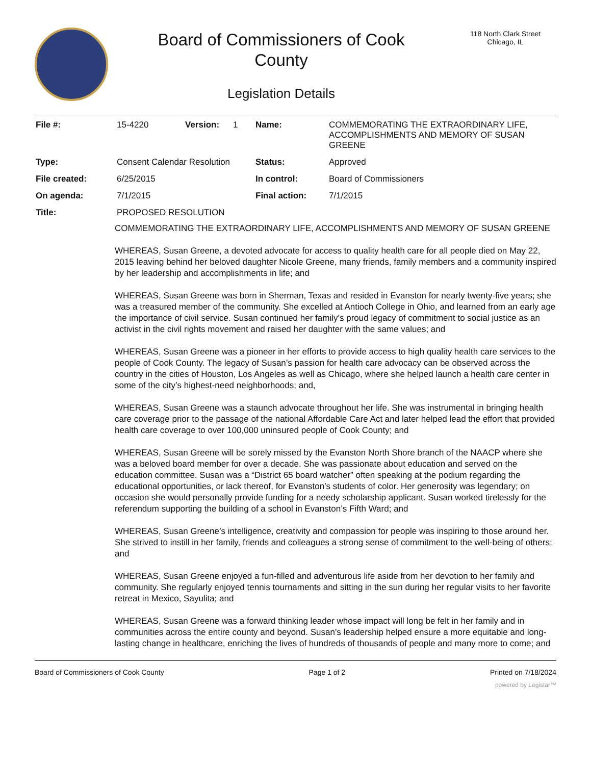Board of Commissioners of Cook
County
Legislation Details
118 North Clark Street
Chicago, IL
| File #: | 15-4220 | Version: | 1 | Name: | COMMEMORATING THE EXTRAORDINARY LIFE, ACCOMPLISHMENTS AND MEMORY OF SUSAN GREENE |
| Type: | Consent Calendar Resolution | | | Status: | Approved |
| File created: | 6/25/2015 | | | In control: | Board of Commissioners |
| On agenda: | 7/1/2015 | | | Final action: | 7/1/2015 |
| Title: | PROPOSED RESOLUTION | | | | |
COMMEMORATING THE EXTRAORDINARY LIFE, ACCOMPLISHMENTS AND MEMORY OF SUSAN GREENE
WHEREAS, Susan Greene, a devoted advocate for access to quality health care for all people died on May 22, 2015 leaving behind her beloved daughter Nicole Greene, many friends, family members and a community inspired by her leadership and accomplishments in life; and
WHEREAS, Susan Greene was born in Sherman, Texas and resided in Evanston for nearly twenty-five years; she was a treasured member of the community. She excelled at Antioch College in Ohio, and learned from an early age the importance of civil service. Susan continued her family’s proud legacy of commitment to social justice as an activist in the civil rights movement and raised her daughter with the same values; and
WHEREAS, Susan Greene was a pioneer in her efforts to provide access to high quality health care services to the people of Cook County. The legacy of Susan’s passion for health care advocacy can be observed across the country in the cities of Houston, Los Angeles as well as Chicago, where she helped launch a health care center in some of the city’s highest-need neighborhoods; and,
WHEREAS, Susan Greene was a staunch advocate throughout her life. She was instrumental in bringing health care coverage prior to the passage of the national Affordable Care Act and later helped lead the effort that provided health care coverage to over 100,000 uninsured people of Cook County; and
WHEREAS, Susan Greene will be sorely missed by the Evanston North Shore branch of the NAACP where she was a beloved board member for over a decade. She was passionate about education and served on the education committee. Susan was a “District 65 board watcher” often speaking at the podium regarding the educational opportunities, or lack thereof, for Evanston’s students of color. Her generosity was legendary; on occasion she would personally provide funding for a needy scholarship applicant. Susan worked tirelessly for the referendum supporting the building of a school in Evanston’s Fifth Ward; and
WHEREAS, Susan Greene’s intelligence, creativity and compassion for people was inspiring to those around her. She strived to instill in her family, friends and colleagues a strong sense of commitment to the well-being of others; and
WHEREAS, Susan Greene enjoyed a fun-filled and adventurous life aside from her devotion to her family and community. She regularly enjoyed tennis tournaments and sitting in the sun during her regular visits to her favorite retreat in Mexico, Sayulita; and
WHEREAS, Susan Greene was a forward thinking leader whose impact will long be felt in her family and in communities across the entire county and beyond. Susan’s leadership helped ensure a more equitable and long-lasting change in healthcare, enriching the lives of hundreds of thousands of people and many more to come; and
Board of Commissioners of Cook County Page 1 of 2 Printed on 7/18/2024
powered by Legistar™